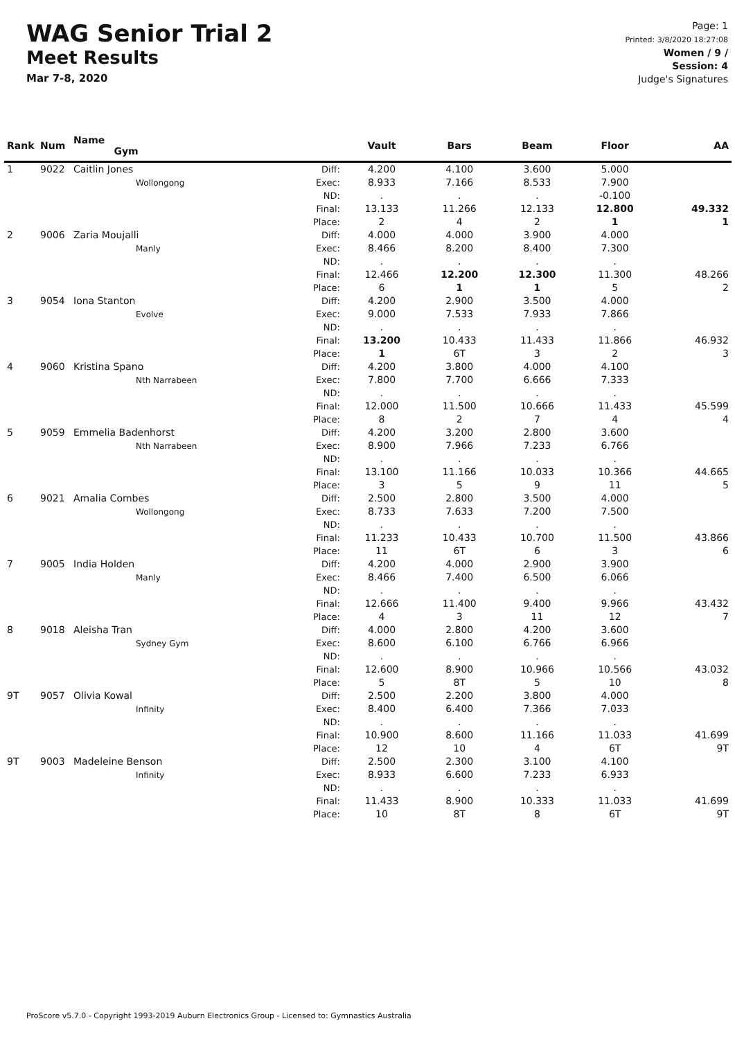WAG Senior Trial 2
Meet Results
Mar 7-8, 2020
Page: 1
Printed: 3/8/2020 18:27:08
Women / 9 /
Session: 4
Judge's Signatures
| Rank | Num | Name Gym | | Vault | Bars | Beam | Floor | AA |
| --- | --- | --- | --- | --- | --- | --- | --- | --- |
| 1 | 9022 | Caitlin Jones Wollongong | Diff: Exec: ND: Final: Place: | 4.200 8.933 . 13.133 2 | 4.100 7.166 . 11.266 4 | 3.600 8.533 . 12.133 2 | 5.000 7.900 -0.100 12.800 1 | 49.332 1 |
| 2 | 9006 | Zaria Moujalli Manly | Diff: Exec: ND: Final: Place: | 4.000 8.466 . 12.466 6 | 4.000 8.200 . 12.200 1 | 3.900 8.400 . 12.300 1 | 4.000 7.300 . 11.300 5 | 48.266 2 |
| 3 | 9054 | Iona Stanton Evolve | Diff: Exec: ND: Final: Place: | 4.200 9.000 . 13.200 1 | 2.900 7.533 . 10.433 6T | 3.500 7.933 . 11.433 3 | 4.000 7.866 . 11.866 2 | 46.932 3 |
| 4 | 9060 | Kristina Spano Nth Narrabeen | Diff: Exec: ND: Final: Place: | 4.200 7.800 . 12.000 8 | 3.800 7.700 . 11.500 2 | 4.000 6.666 . 10.666 7 | 4.100 7.333 . 11.433 4 | 45.599 4 |
| 5 | 9059 | Emmelia Badenhorst Nth Narrabeen | Diff: Exec: ND: Final: Place: | 4.200 8.900 . 13.100 3 | 3.200 7.966 . 11.166 5 | 2.800 7.233 . 10.033 9 | 3.600 6.766 . 10.366 11 | 44.665 5 |
| 6 | 9021 | Amalia Combes Wollongong | Diff: Exec: ND: Final: Place: | 2.500 8.733 . 11.233 11 | 2.800 7.633 . 10.433 6T | 3.500 7.200 . 10.700 6 | 4.000 7.500 . 11.500 3 | 43.866 6 |
| 7 | 9005 | India Holden Manly | Diff: Exec: ND: Final: Place: | 4.200 8.466 . 12.666 4 | 4.000 7.400 . 11.400 3 | 2.900 6.500 . 9.400 11 | 3.900 6.066 . 9.966 12 | 43.432 7 |
| 8 | 9018 | Aleisha Tran Sydney Gym | Diff: Exec: ND: Final: Place: | 4.000 8.600 . 12.600 5 | 2.800 6.100 . 8.900 8T | 4.200 6.766 . 10.966 5 | 3.600 6.966 . 10.566 10 | 43.032 8 |
| 9T | 9057 | Olivia Kowal Infinity | Diff: Exec: ND: Final: Place: | 2.500 8.400 . 10.900 12 | 2.200 6.400 . 8.600 10 | 3.800 7.366 . 11.166 4 | 4.000 7.033 . 11.033 6T | 41.699 9T |
| 9T | 9003 | Madeleine Benson Infinity | Diff: Exec: ND: Final: Place: | 2.500 8.933 . 11.433 10 | 2.300 6.600 . 8.900 8T | 3.100 7.233 . 10.333 8 | 4.100 6.933 . 11.033 6T | 41.699 9T |
ProScore v5.7.0 - Copyright 1993-2019 Auburn Electronics Group - Licensed to: Gymnastics Australia